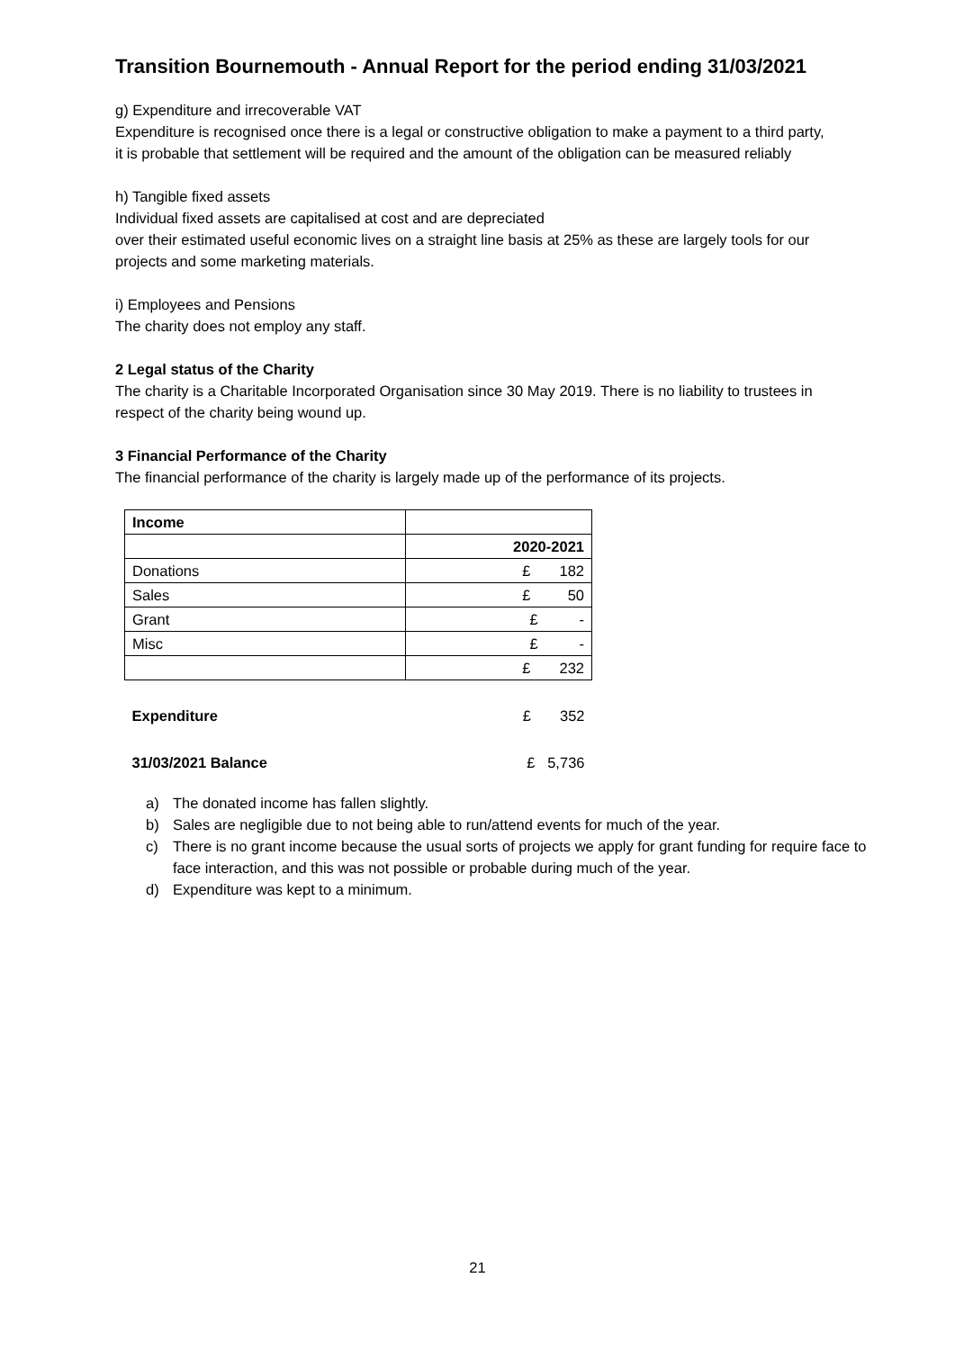Transition Bournemouth - Annual Report for the period ending 31/03/2021
g) Expenditure and irrecoverable VAT
Expenditure is recognised once there is a legal or constructive obligation to make a payment to a third party, it is probable that settlement will be required and the amount of the obligation can be measured reliably
h) Tangible fixed assets
Individual fixed assets are capitalised at cost and are depreciated
over their estimated useful economic lives on a straight line basis at 25% as these are largely tools for our projects and some marketing materials.
i) Employees and Pensions
The charity does not employ any staff.
2 Legal status of the Charity
The charity is a Charitable Incorporated Organisation since 30 May 2019. There is no liability to trustees in respect of the charity being wound up.
3 Financial Performance of the Charity
The financial performance of the charity is largely made up of the performance of its projects.
| Income | |
| | 2020-2021 |
| Donations | £ 182 |
| Sales | £ 50 |
| Grant | £ - |
| Misc | £ - |
| | £ 232 |
| Expenditure | £ 352 |
| 31/03/2021 Balance | £ 5,736 |
a) The donated income has fallen slightly.
b) Sales are negligible due to not being able to run/attend events for much of the year.
c) There is no grant income because the usual sorts of projects we apply for grant funding for require face to face interaction, and this was not possible or probable during much of the year.
d) Expenditure was kept to a minimum.
21